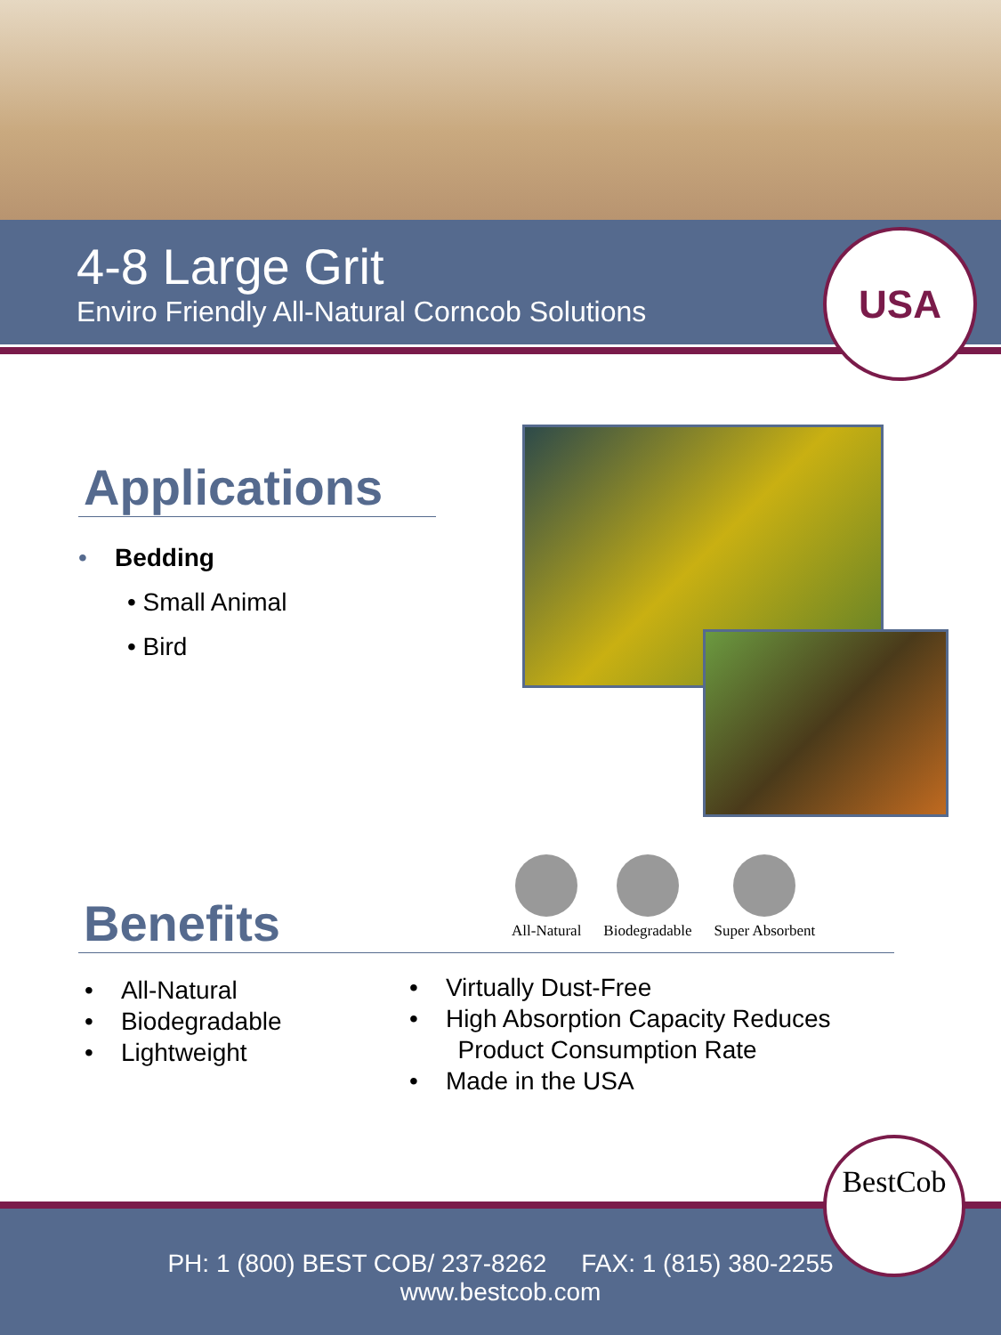4-8 Large Grit
Enviro Friendly All-Natural Corncob Solutions
USA
Applications
• Bedding
• Small Animal
• Bird
Benefits
All-Natural Biodegradable Super Absorbent
• All-Natural
• Biodegradable
• Lightweight
• Virtually Dust-Free
• High Absorption Capacity Reduces
Product Consumption Rate
• Made in the USA
PH: 1 (800) BEST COB/ 237-8262 FAX: 1 (815) 380-2255
www.bestcob.com
BestCob